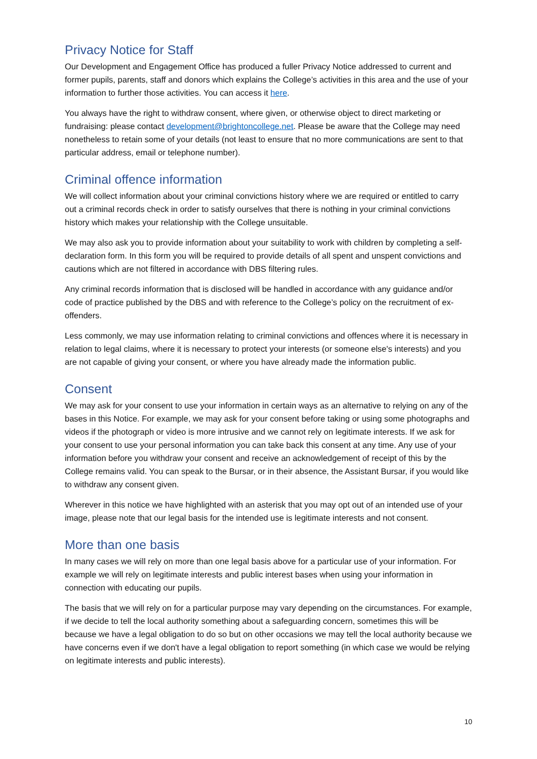Privacy Notice for Staff
Our Development and Engagement Office has produced a fuller Privacy Notice addressed to current and former pupils, parents, staff and donors which explains the College’s activities in this area and the use of your information to further those activities. You can access it here.
You always have the right to withdraw consent, where given, or otherwise object to direct marketing or fundraising: please contact development@brightoncollege.net. Please be aware that the College may need nonetheless to retain some of your details (not least to ensure that no more communications are sent to that particular address, email or telephone number).
Criminal offence information
We will collect information about your criminal convictions history where we are required or entitled to carry out a criminal records check in order to satisfy ourselves that there is nothing in your criminal convictions history which makes your relationship with the College unsuitable.
We may also ask you to provide information about your suitability to work with children by completing a self-declaration form. In this form you will be required to provide details of all spent and unspent convictions and cautions which are not filtered in accordance with DBS filtering rules.
Any criminal records information that is disclosed will be handled in accordance with any guidance and/or code of practice published by the DBS and with reference to the College’s policy on the recruitment of ex-offenders.
Less commonly, we may use information relating to criminal convictions and offences where it is necessary in relation to legal claims, where it is necessary to protect your interests (or someone else's interests) and you are not capable of giving your consent, or where you have already made the information public.
Consent
We may ask for your consent to use your information in certain ways as an alternative to relying on any of the bases in this Notice. For example, we may ask for your consent before taking or using some photographs and videos if the photograph or video is more intrusive and we cannot rely on legitimate interests. If we ask for your consent to use your personal information you can take back this consent at any time. Any use of your information before you withdraw your consent and receive an acknowledgement of receipt of this by the College remains valid. You can speak to the Bursar, or in their absence, the Assistant Bursar, if you would like to withdraw any consent given.
Wherever in this notice we have highlighted with an asterisk that you may opt out of an intended use of your image, please note that our legal basis for the intended use is legitimate interests and not consent.
More than one basis
In many cases we will rely on more than one legal basis above for a particular use of your information. For example we will rely on legitimate interests and public interest bases when using your information in connection with educating our pupils.
The basis that we will rely on for a particular purpose may vary depending on the circumstances. For example, if we decide to tell the local authority something about a safeguarding concern, sometimes this will be because we have a legal obligation to do so but on other occasions we may tell the local authority because we have concerns even if we don't have a legal obligation to report something (in which case we would be relying on legitimate interests and public interests).
10